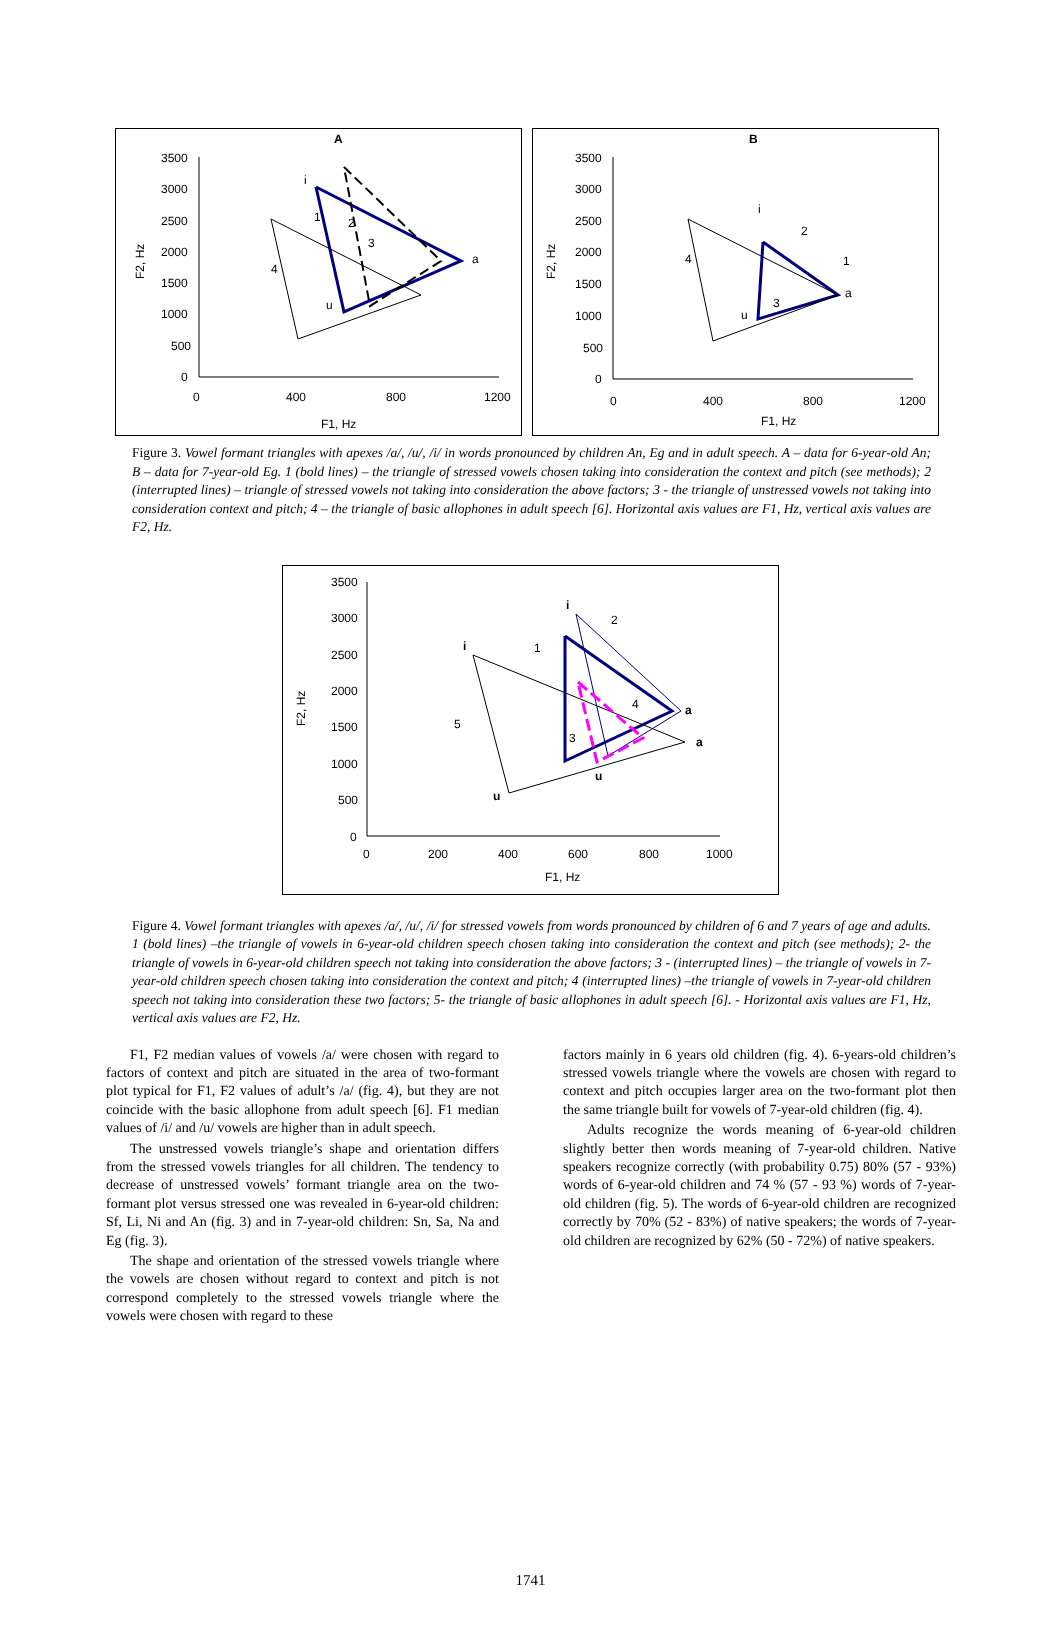A
3500
3000
2500
2000
1500
1000
500
0
0
400
800
1200
F1, Hz
F2, Hz
i
a
u
1
2
3
4
B
3500
3000
2500
2000
1500
1000
500
0
0
400
800
1200
F1, Hz
F2, Hz
i
a
u
2
1
3
4
Figure 3. Vowel formant triangles with apexes /a/, /u/, /i/ in words pronounced by children An, Eg and in adult speech. A – data for 6-year-old An; B – data for 7-year-old Eg. 1 (bold lines) – the triangle of stressed vowels chosen taking into consideration the context and pitch (see methods); 2 (interrupted lines) – triangle of stressed vowels not taking into consideration the above factors; 3 - the triangle of unstressed vowels not taking into consideration context and pitch; 4 – the triangle of basic allophones in adult speech [6]. Horizontal axis values are F1, Hz, vertical axis values are F2, Hz.
3500
3000
2500
2000
1500
1000
500
0
0
200
400
600
800
1000
F1, Hz
F2, Hz
i
i
a
a
u
u
2
1
4
3
5
Figure 4. Vowel formant triangles with apexes /a/, /u/, /i/ for stressed vowels from words pronounced by children of 6 and 7 years of age and adults. 1 (bold lines) –the triangle of vowels in 6-year-old children speech chosen taking into consideration the context and pitch (see methods); 2- the triangle of vowels in 6-year-old children speech not taking into consideration the above factors; 3 - (interrupted lines) – the triangle of vowels in 7-year-old children speech chosen taking into consideration the context and pitch; 4 (interrupted lines) –the triangle of vowels in 7-year-old children speech not taking into consideration these two factors; 5- the triangle of basic allophones in adult speech [6]. - Horizontal axis values are F1, Hz, vertical axis values are F2, Hz.
F1, F2 median values of vowels /a/ were chosen with regard to factors of context and pitch are situated in the area of two-formant plot typical for F1, F2 values of adult’s /a/ (fig. 4), but they are not coincide with the basic allophone from adult speech [6]. F1 median values of /i/ and /u/ vowels are higher than in adult speech.
The unstressed vowels triangle’s shape and orientation differs from the stressed vowels triangles for all children. The tendency to decrease of unstressed vowels’ formant triangle area on the two-formant plot versus stressed one was revealed in 6-year-old children: Sf, Li, Ni and An (fig. 3) and in 7-year-old children: Sn, Sa, Na and Eg (fig. 3).
The shape and orientation of the stressed vowels triangle where the vowels are chosen without regard to context and pitch is not correspond completely to the stressed vowels triangle where the vowels were chosen with regard to these
factors mainly in 6 years old children (fig. 4). 6-years-old children’s stressed vowels triangle where the vowels are chosen with regard to context and pitch occupies larger area on the two-formant plot then the same triangle built for vowels of 7-year-old children (fig. 4).
Adults recognize the words meaning of 6-year-old children slightly better then words meaning of 7-year-old children. Native speakers recognize correctly (with probability 0.75) 80% (57 - 93%) words of 6-year-old children and 74 % (57 - 93 %) words of 7-year-old children (fig. 5). The words of 6-year-old children are recognized correctly by 70% (52 - 83%) of native speakers; the words of 7-year-old children are recognized by 62% (50 - 72%) of native speakers.
1741